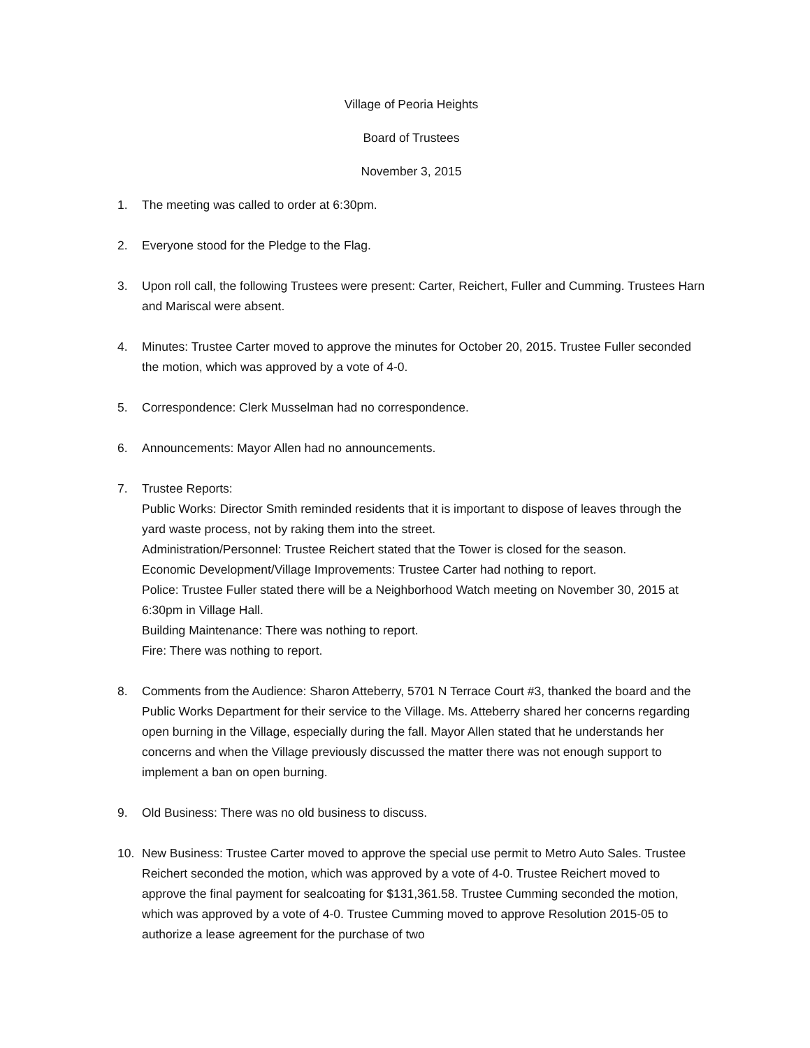Village of Peoria Heights
Board of Trustees
November 3, 2015
1. The meeting was called to order at 6:30pm.
2. Everyone stood for the Pledge to the Flag.
3. Upon roll call, the following Trustees were present: Carter, Reichert, Fuller and Cumming. Trustees Harn and Mariscal were absent.
4. Minutes: Trustee Carter moved to approve the minutes for October 20, 2015. Trustee Fuller seconded the motion, which was approved by a vote of 4-0.
5. Correspondence: Clerk Musselman had no correspondence.
6. Announcements: Mayor Allen had no announcements.
7. Trustee Reports:
Public Works: Director Smith reminded residents that it is important to dispose of leaves through the yard waste process, not by raking them into the street.
Administration/Personnel: Trustee Reichert stated that the Tower is closed for the season.
Economic Development/Village Improvements: Trustee Carter had nothing to report.
Police: Trustee Fuller stated there will be a Neighborhood Watch meeting on November 30, 2015 at 6:30pm in Village Hall.
Building Maintenance: There was nothing to report.
Fire: There was nothing to report.
8. Comments from the Audience: Sharon Atteberry, 5701 N Terrace Court #3, thanked the board and the Public Works Department for their service to the Village. Ms. Atteberry shared her concerns regarding open burning in the Village, especially during the fall. Mayor Allen stated that he understands her concerns and when the Village previously discussed the matter there was not enough support to implement a ban on open burning.
9. Old Business: There was no old business to discuss.
10. New Business: Trustee Carter moved to approve the special use permit to Metro Auto Sales. Trustee Reichert seconded the motion, which was approved by a vote of 4-0. Trustee Reichert moved to approve the final payment for sealcoating for $131,361.58. Trustee Cumming seconded the motion, which was approved by a vote of 4-0. Trustee Cumming moved to approve Resolution 2015-05 to authorize a lease agreement for the purchase of two